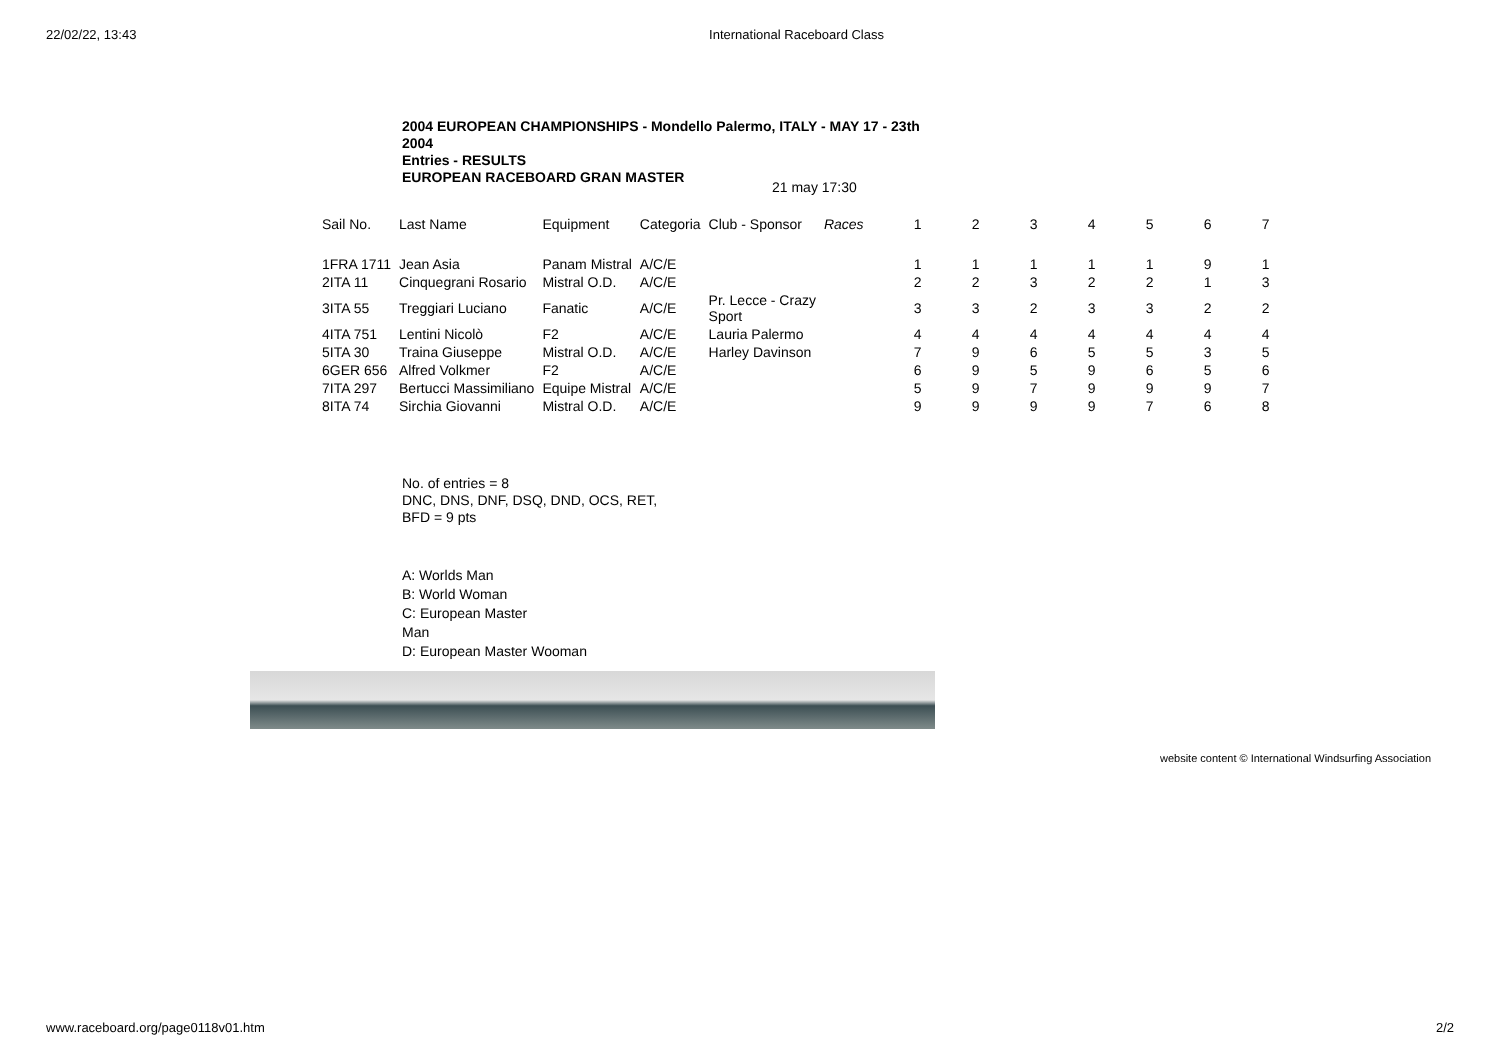22/02/22, 13:43 International Raceboard Class
2004 EUROPEAN CHAMPIONSHIPS - Mondello Palermo, ITALY - MAY 17 - 23th 2004
Entries - RESULTS
EUROPEAN RACEBOARD GRAN MASTER
21 may 17:30
| Sail No. | Last Name | Equipment | Categoria | Club - Sponsor | Races | 1 | 2 | 3 | 4 | 5 | 6 | 7 |
| --- | --- | --- | --- | --- | --- | --- | --- | --- | --- | --- | --- | --- |
| 1FRA 1711 | Jean Asia | Panam Mistral | A/C/E | | | 1 | 1 | 1 | 1 | 1 | 9 | 1 |
| 2ITA 11 | Cinquegrani Rosario | Mistral O.D. | A/C/E | | | 2 | 2 | 3 | 2 | 2 | 1 | 3 |
| 3ITA 55 | Treggiari Luciano | Fanatic | A/C/E | Pr. Lecce - Crazy Sport | | 3 | 3 | 2 | 3 | 3 | 2 | 2 |
| 4ITA 751 | Lentini Nicolò | F2 | A/C/E | Lauria Palermo | | 4 | 4 | 4 | 4 | 4 | 4 | 4 |
| 5ITA 30 | Traina Giuseppe | Mistral O.D. | A/C/E | Harley Davinson | | 7 | 9 | 6 | 5 | 5 | 3 | 5 |
| 6GER 656 | Alfred Volkmer | F2 | A/C/E | | | 6 | 9 | 5 | 9 | 6 | 5 | 6 |
| 7ITA 297 | Bertucci Massimiliano | Equipe Mistral | A/C/E | | | 5 | 9 | 7 | 9 | 9 | 9 | 7 |
| 8ITA 74 | Sirchia Giovanni | Mistral O.D. | A/C/E | | | 9 | 9 | 9 | 9 | 7 | 6 | 8 |
No. of entries = 8
DNC, DNS, DNF, DSQ, DND, OCS, RET,
BFD = 9 pts
A: Worlds Man
B: World Woman
C: European Master
Man
D: European Master Wooman
website content © International Windsurfing Association
www.raceboard.org/page0118v01.htm 2/2